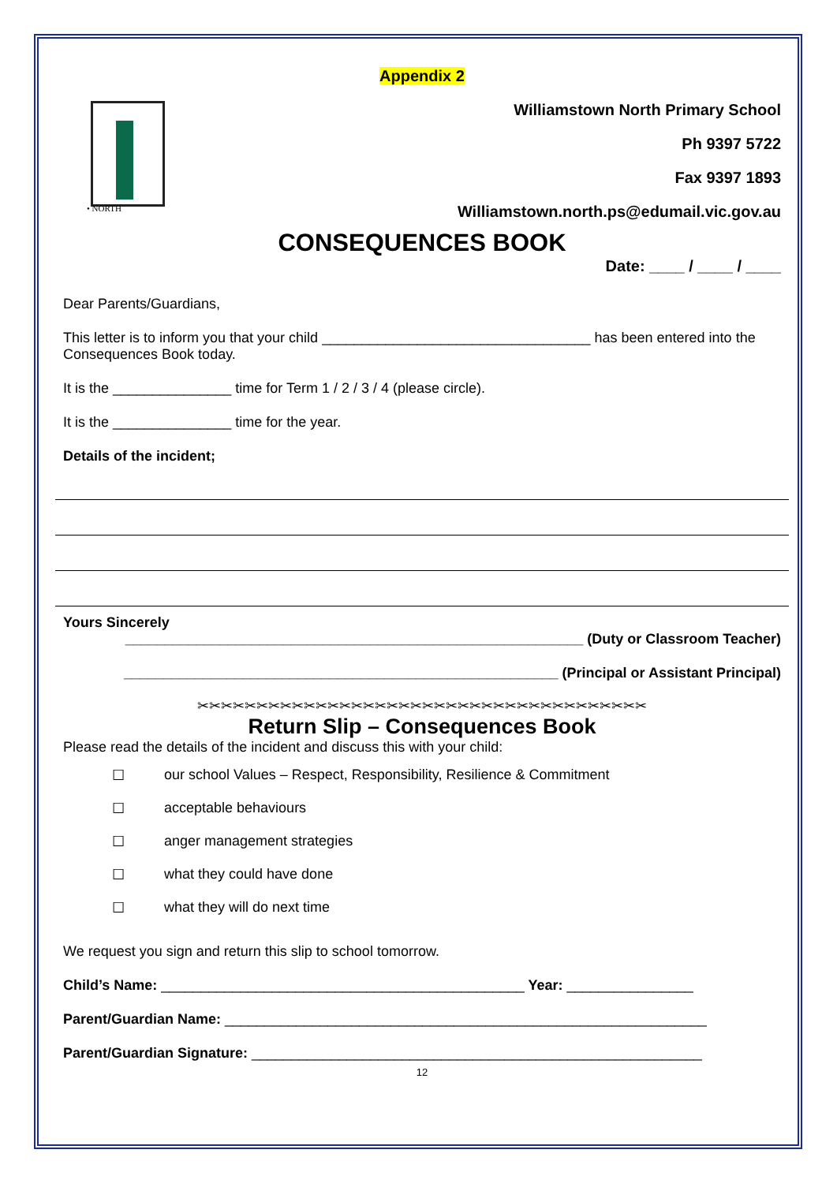Appendix 2
• NORTH
Williamstown North Primary School
Ph 9397 5722
Fax 9397 1893
Williamstown.north.ps@edumail.vic.gov.au
CONSEQUENCES BOOK
Date: ____ / ____ / ____
Dear Parents/Guardians,
This letter is to inform you that your child __________________________________ has been entered into the Consequences Book today.
It is the _______________ time for Term 1 / 2 / 3 / 4 (please circle).
It is the _______________ time for the year.
Details of the incident;
Yours Sincerely
__________________________________________________________ (Duty or Classroom Teacher)
_______________________________________________________ (Principal or Assistant Principal)
✂✂✂✂✂✂✂✂✂✂✂✂✂✂✂✂✂✂✂✂✂✂✂✂✂✂✂✂✂✂✂✂✂✂✂✂✂✂
Return Slip – Consequences Book
Please read the details of the incident and discuss this with your child:
☐ our school Values – Respect, Responsibility, Resilience & Commitment
☐ acceptable behaviours
☐ anger management strategies
☐ what they could have done
☐ what they will do next time
We request you sign and return this slip to school tomorrow.
Child’s Name: ______________________________________________ Year: ________________
Parent/Guardian Name: _____________________________________________________________
Parent/Guardian Signature: _________________________________________________________
12